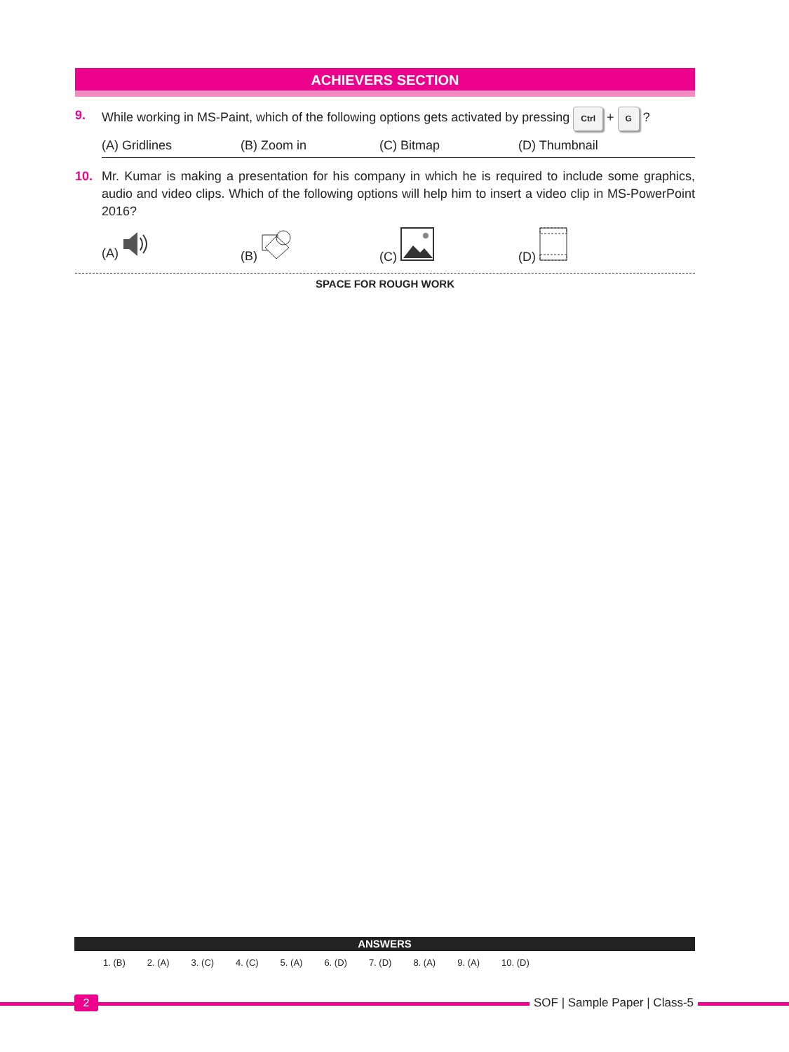ACHIEVERS SECTION
9. While working in MS-Paint, which of the following options gets activated by pressing Ctrl + G ?
(A) Gridlines (B) Zoom in (C) Bitmap (D) Thumbnail
10. Mr. Kumar is making a presentation for his company in which he is required to include some graphics, audio and video clips. Which of the following options will help him to insert a video clip in MS-PowerPoint 2016?
(A) (B) (C) (D)
SPACE FOR ROUGH WORK
ANSWERS
| 1. (B) | 2. (A) | 3. (C) | 4. (C) | 5. (A) | 6. (D) | 7. (D) | 8. (A) | 9. (A) | 10. (D) |
2 SOF | Sample Paper | Class-5